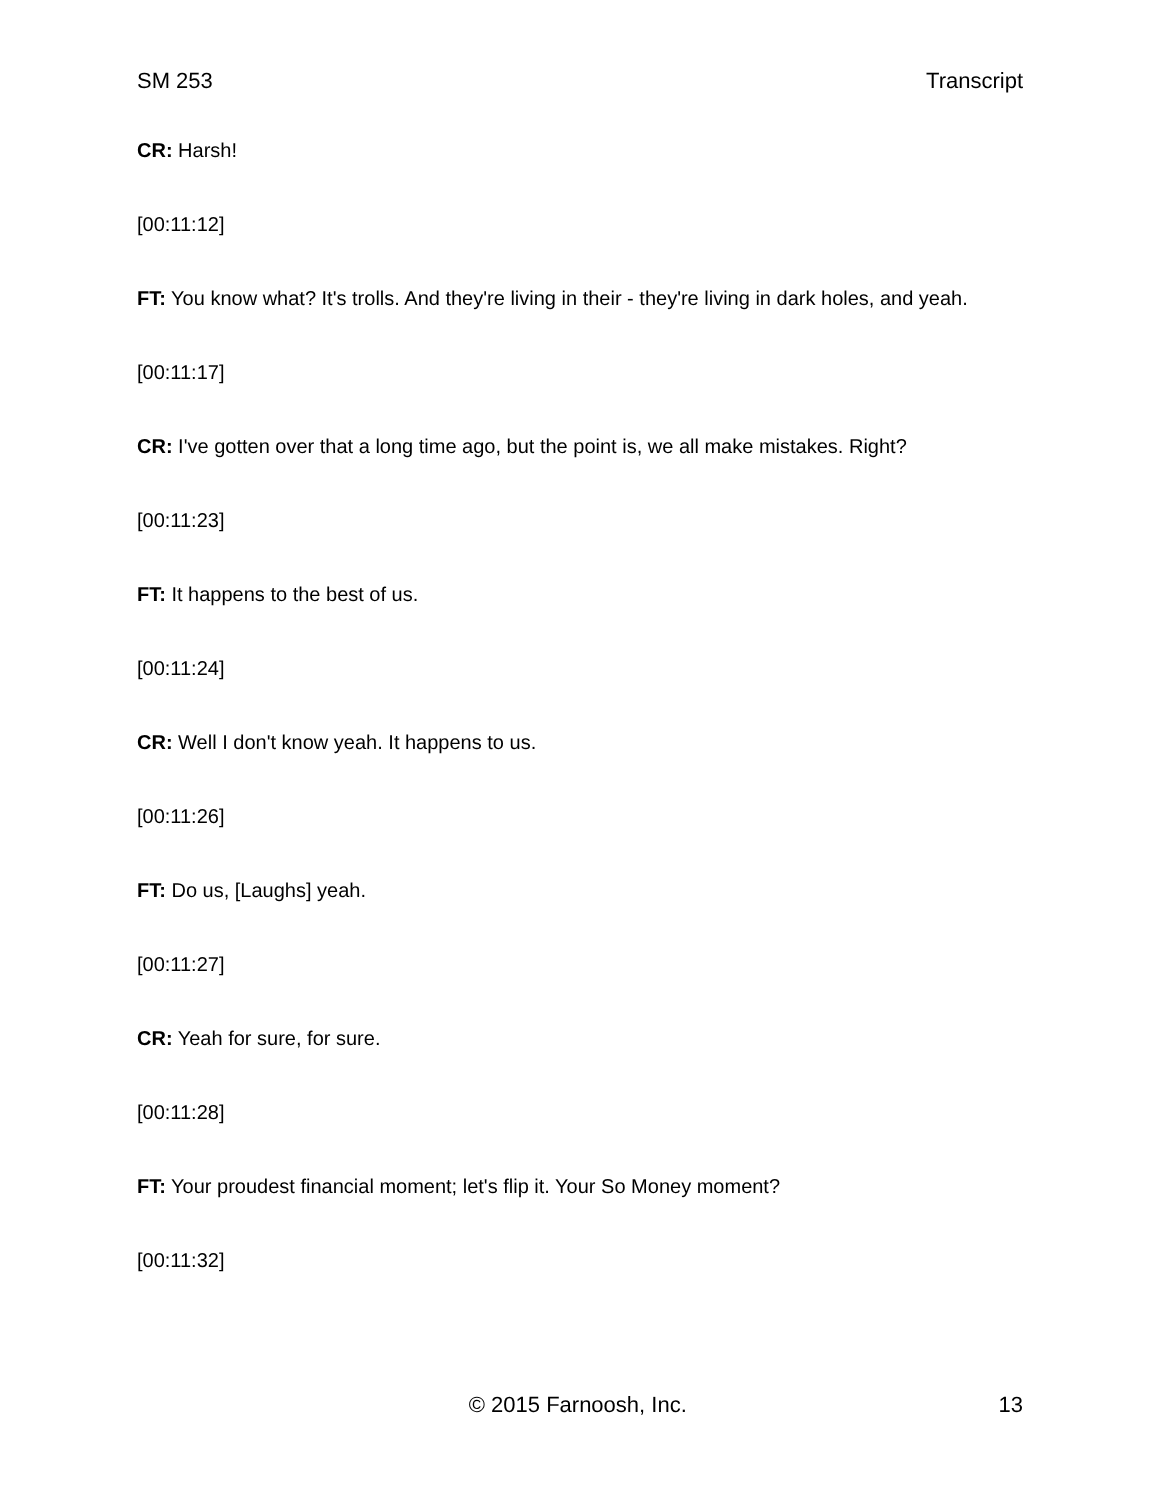SM 253 Transcript
CR: Harsh!
[00:11:12]
FT: You know what? It's trolls. And they're living in their - they're living in dark holes, and yeah.
[00:11:17]
CR: I've gotten over that a long time ago, but the point is, we all make mistakes. Right?
[00:11:23]
FT: It happens to the best of us.
[00:11:24]
CR: Well I don't know yeah. It happens to us.
[00:11:26]
FT: Do us, [Laughs] yeah.
[00:11:27]
CR: Yeah for sure, for sure.
[00:11:28]
FT: Your proudest financial moment; let's flip it. Your So Money moment?
[00:11:32]
© 2015 Farnoosh, Inc. 13